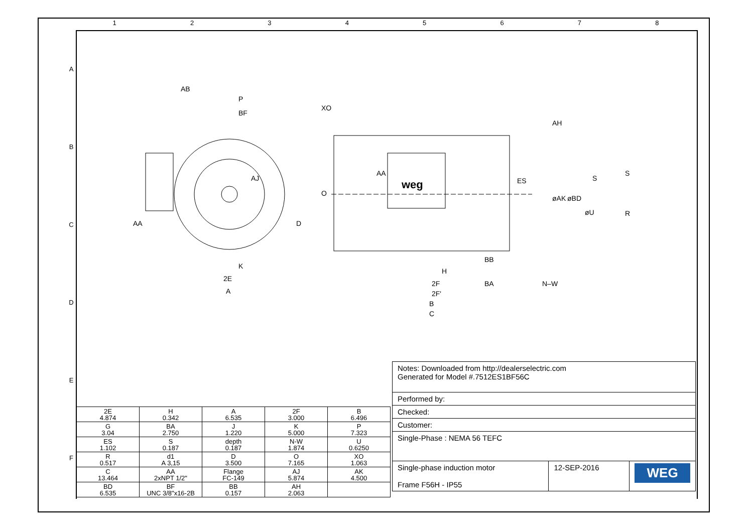1 2 3 4 5 6 7 8
A
B
C
D
E
F
weg
AB
P
BF
AJ
AA
D
K
2E
A
XO
O
AA
AH
ES
øAK
øBD
S
S
øU
R
BB
H
2F
BA
N–W
2F'
B
C
| Notes: Downloaded from http://dealerselectric.com Generated for Model #.7512ES1BF56C | | |
| Performed by: | | |
| Checked: | | |
| Customer: | | |
| Single-Phase : NEMA 56 TEFC | | |
| Single-phase induction motor Frame F56H - IP55 | 12-SEP-2016 | WEG |
| 2E 4.874 | H 0.342 | A 6.535 | 2F 3.000 | B 6.496 |
| G 3.04 | BA 2.750 | J 1.220 | K 5.000 | P 7.323 |
| ES 1.102 | S 0.187 | depth 0.187 | N-W 1.874 | U 0.6250 |
| R 0.517 | d1 A 3,15 | D 3.500 | O 7.165 | XO 1.063 |
| C 13.464 | AA 2xNPT 1/2" | Flange FC-149 | AJ 5.874 | AK 4.500 |
| BD 6.535 | BF UNC 3/8"x16-2B | BB 0.157 | AH 2.063 | |